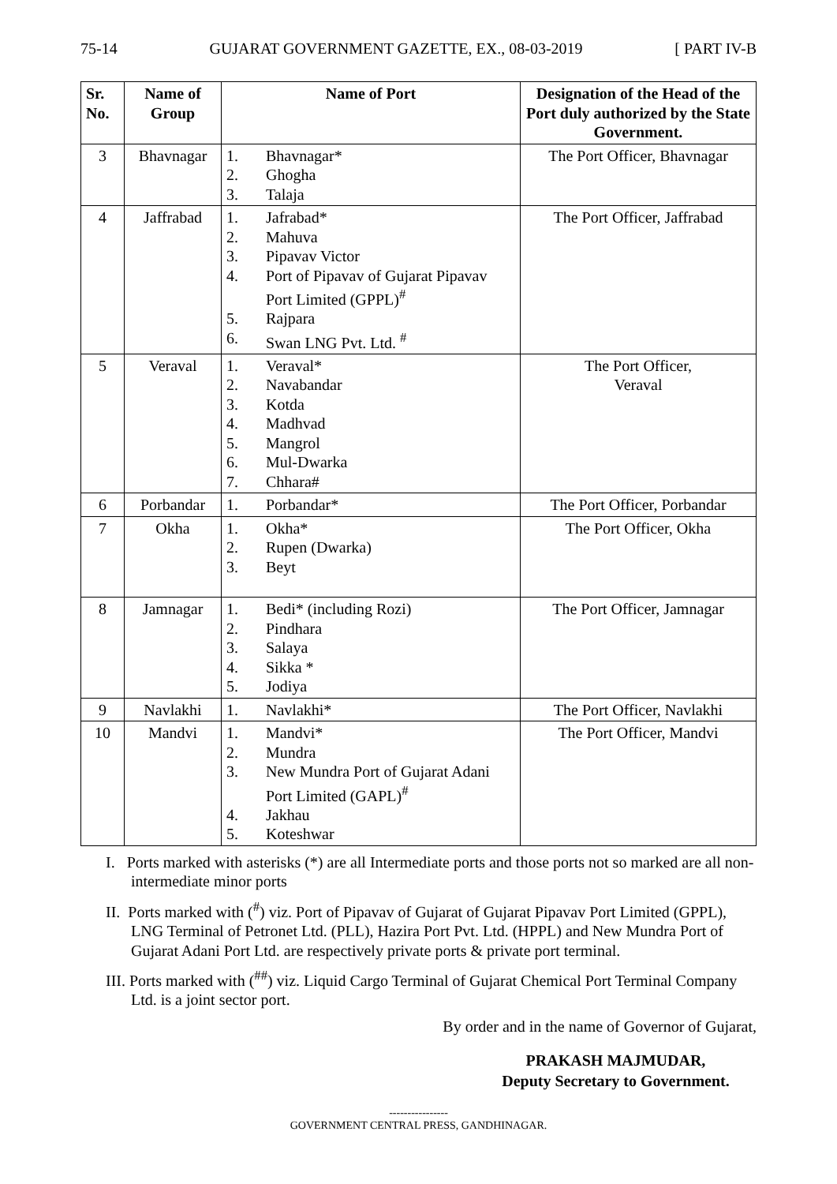75-14 GUJARAT GOVERNMENT GAZETTE, EX., 08-03-2019 [ PART IV-B
| Sr. No. | Name of Group | Name of Port | Designation of the Head of the Port duly authorized by the State Government. |
| --- | --- | --- | --- |
| 3 | Bhavnagar | / 1. / Bhavnagar* / / 2. / Ghogha / / 3. / Talaja / | The Port Officer, Bhavnagar |
| 4 | Jaffrabad | / 1. / Jafrabad* / / 2. / Mahuva / / 3. / Pipavav Victor / / 4. / Port of Pipavav of Gujarat Pipavav Port Limited (GPPL)<sup>#</sup> / / 5. / Rajpara / / 6. / Swan LNG Pvt. Ltd. <sup>#</sup> / | The Port Officer, Jaffrabad |
| 5 | Veraval | / 1. / Veraval* / / 2. / Navabandar / / 3. / Kotda / / 4. / Madhvad / / 5. / Mangrol / / 6. / Mul-Dwarka / / 7. / Chhara# / | The Port Officer, Veraval |
| 6 | Porbandar | / 1. / Porbandar* / | The Port Officer, Porbandar |
| 7 | Okha | / 1. / Okha* / / 2. / Rupen (Dwarka) / / 3. / Beyt / | The Port Officer, Okha |
| 8 | Jamnagar | / 1. / Bedi* (including Rozi) / / 2. / Pindhara / / 3. / Salaya / / 4. / Sikka * / / 5. / Jodiya / | The Port Officer, Jamnagar |
| 9 | Navlakhi | / 1. / Navlakhi* / | The Port Officer, Navlakhi |
| 10 | Mandvi | / 1. / Mandvi* / / 2. / Mundra / / 3. / New Mundra Port of Gujarat Adani Port Limited (GAPL)<sup>#</sup> / / 4. / Jakhau / / 5. / Koteshwar / | The Port Officer, Mandvi |
I. Ports marked with asterisks (*) are all Intermediate ports and those ports not so marked are all non-intermediate minor ports
II. Ports marked with (<sup>#</sup>) viz. Port of Pipavav of Gujarat of Gujarat Pipavav Port Limited (GPPL), LNG Terminal of Petronet Ltd. (PLL), Hazira Port Pvt. Ltd. (HPPL) and New Mundra Port of Gujarat Adani Port Ltd. are respectively private ports & private port terminal.
III. Ports marked with (<sup>##</sup>) viz. Liquid Cargo Terminal of Gujarat Chemical Port Terminal Company Ltd. is a joint sector port.
By order and in the name of Governor of Gujarat,
PRAKASH MAJMUDAR,
Deputy Secretary to Government.
----------------
GOVERNMENT CENTRAL PRESS, GANDHINAGAR.